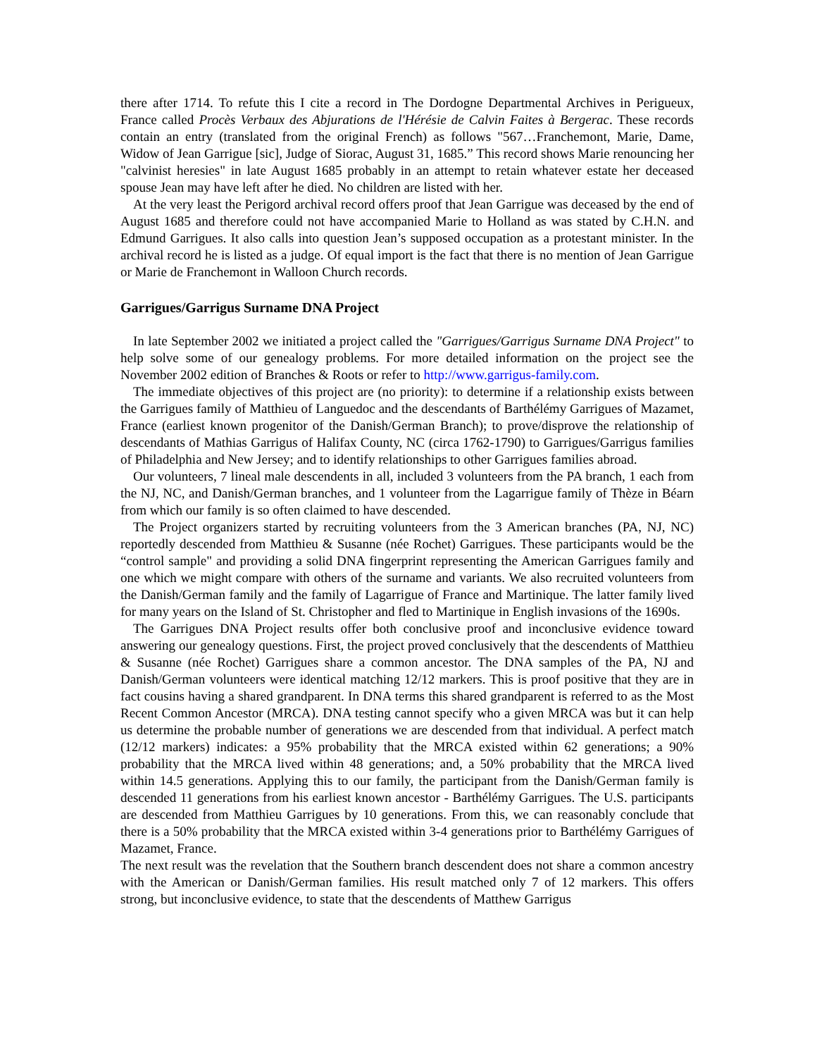there after 1714. To refute this I cite a record in The Dordogne Departmental Archives in Perigueux, France called Procès Verbaux des Abjurations de l'Hérésie de Calvin Faites à Bergerac. These records contain an entry (translated from the original French) as follows "567…Franchemont, Marie, Dame, Widow of Jean Garrigue [sic], Judge of Siorac, August 31, 1685.” This record shows Marie renouncing her "calvinist heresies" in late August 1685 probably in an attempt to retain whatever estate her deceased spouse Jean may have left after he died. No children are listed with her.
At the very least the Perigord archival record offers proof that Jean Garrigue was deceased by the end of August 1685 and therefore could not have accompanied Marie to Holland as was stated by C.H.N. and Edmund Garrigues. It also calls into question Jean’s supposed occupation as a protestant minister. In the archival record he is listed as a judge. Of equal import is the fact that there is no mention of Jean Garrigue or Marie de Franchemont in Walloon Church records.
Garrigues/Garrigus Surname DNA Project
In late September 2002 we initiated a project called the "Garrigues/Garrigus Surname DNA Project" to help solve some of our genealogy problems. For more detailed information on the project see the November 2002 edition of Branches & Roots or refer to http://www.garrigus-family.com.
The immediate objectives of this project are (no priority): to determine if a relationship exists between the Garrigues family of Matthieu of Languedoc and the descendants of Barthélémy Garrigues of Mazamet, France (earliest known progenitor of the Danish/German Branch); to prove/disprove the relationship of descendants of Mathias Garrigus of Halifax County, NC (circa 1762-1790) to Garrigues/Garrigus families of Philadelphia and New Jersey; and to identify relationships to other Garrigues families abroad.
Our volunteers, 7 lineal male descendents in all, included 3 volunteers from the PA branch, 1 each from the NJ, NC, and Danish/German branches, and 1 volunteer from the Lagarrigue family of Thèze in Béarn from which our family is so often claimed to have descended.
The Project organizers started by recruiting volunteers from the 3 American branches (PA, NJ, NC) reportedly descended from Matthieu & Susanne (née Rochet) Garrigues. These participants would be the “control sample" and providing a solid DNA fingerprint representing the American Garrigues family and one which we might compare with others of the surname and variants. We also recruited volunteers from the Danish/German family and the family of Lagarrigue of France and Martinique. The latter family lived for many years on the Island of St. Christopher and fled to Martinique in English invasions of the 1690s.
The Garrigues DNA Project results offer both conclusive proof and inconclusive evidence toward answering our genealogy questions. First, the project proved conclusively that the descendents of Matthieu & Susanne (née Rochet) Garrigues share a common ancestor. The DNA samples of the PA, NJ and Danish/German volunteers were identical matching 12/12 markers. This is proof positive that they are in fact cousins having a shared grandparent. In DNA terms this shared grandparent is referred to as the Most Recent Common Ancestor (MRCA). DNA testing cannot specify who a given MRCA was but it can help us determine the probable number of generations we are descended from that individual. A perfect match (12/12 markers) indicates: a 95% probability that the MRCA existed within 62 generations; a 90% probability that the MRCA lived within 48 generations; and, a 50% probability that the MRCA lived within 14.5 generations. Applying this to our family, the participant from the Danish/German family is descended 11 generations from his earliest known ancestor - Barthélémy Garrigues. The U.S. participants are descended from Matthieu Garrigues by 10 generations. From this, we can reasonably conclude that there is a 50% probability that the MRCA existed within 3-4 generations prior to Barthélémy Garrigues of Mazamet, France.
The next result was the revelation that the Southern branch descendent does not share a common ancestry with the American or Danish/German families. His result matched only 7 of 12 markers. This offers strong, but inconclusive evidence, to state that the descendents of Matthew Garrigus